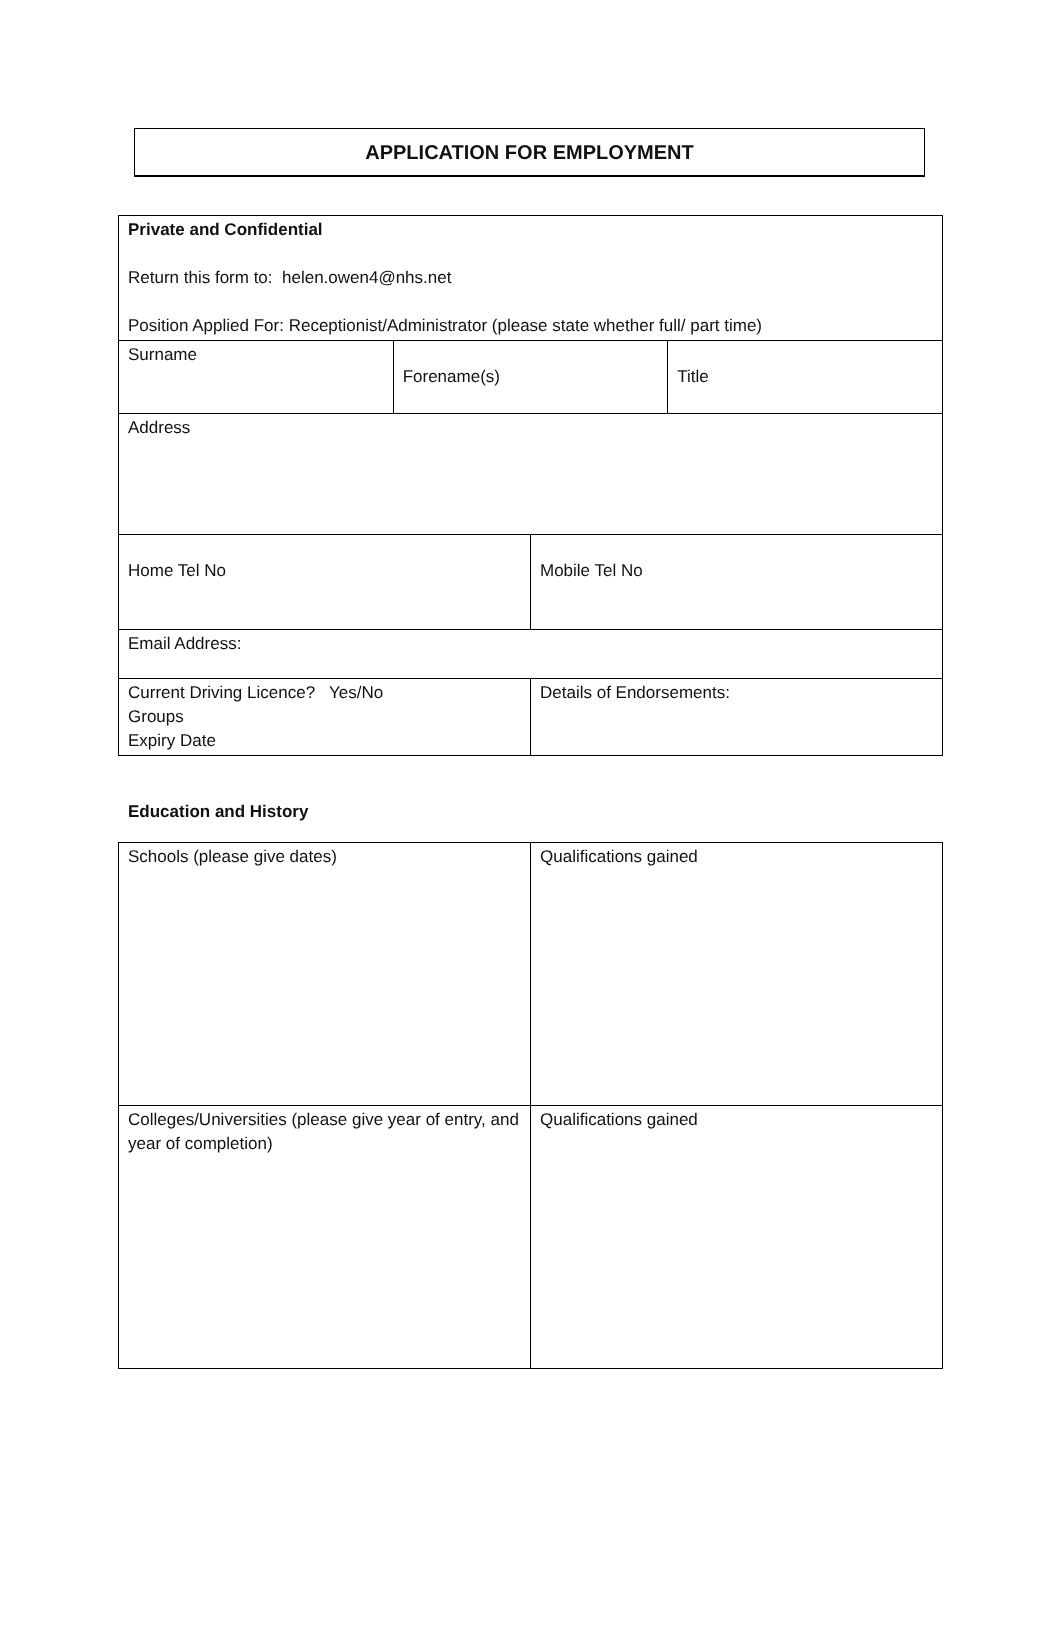APPLICATION FOR EMPLOYMENT
| Private and Confidential Return this form to: helen.owen4@nhs.net Position Applied For: Receptionist/Administrator (please state whether full/ part time) | | | |
| Surname | Forename(s) | | Title |
| Address | | | |
| Home Tel No | | Mobile Tel No | |
| Email Address: | | | |
| Current Driving Licence? Yes/No Groups Expiry Date | | Details of Endorsements: | |
Education and History
| Schools (please give dates) | Qualifications gained |
| Colleges/Universities (please give year of entry, and year of completion) | Qualifications gained |